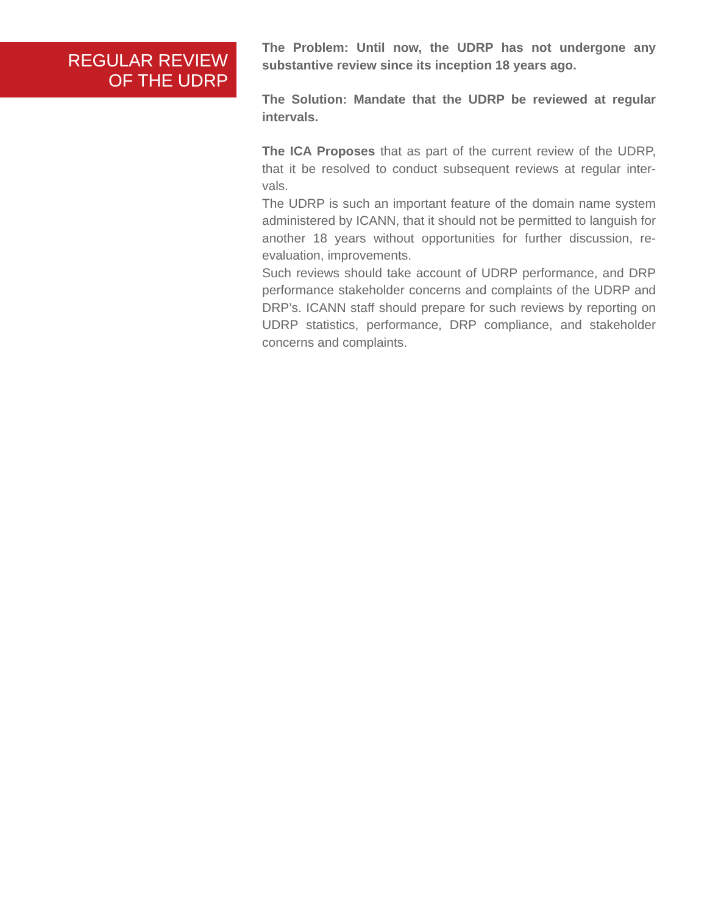REGULAR REVIEW
OF THE UDRP
The Problem: Until now, the UDRP has not undergone any substantive review since its inception 18 years ago.
The Solution: Mandate that the UDRP be reviewed at regular intervals.
The ICA Proposes that as part of the current review of the UDRP, that it be resolved to conduct subsequent reviews at regular inter-vals.
The UDRP is such an important feature of the domain name system administered by ICANN, that it should not be permitted to languish for another 18 years without opportunities for further discussion, re-evaluation, improvements.
Such reviews should take account of UDRP performance, and DRP performance stakeholder concerns and complaints of the UDRP and DRP’s. ICANN staff should prepare for such reviews by reporting on UDRP statistics, performance, DRP compliance, and stakeholder concerns and complaints.